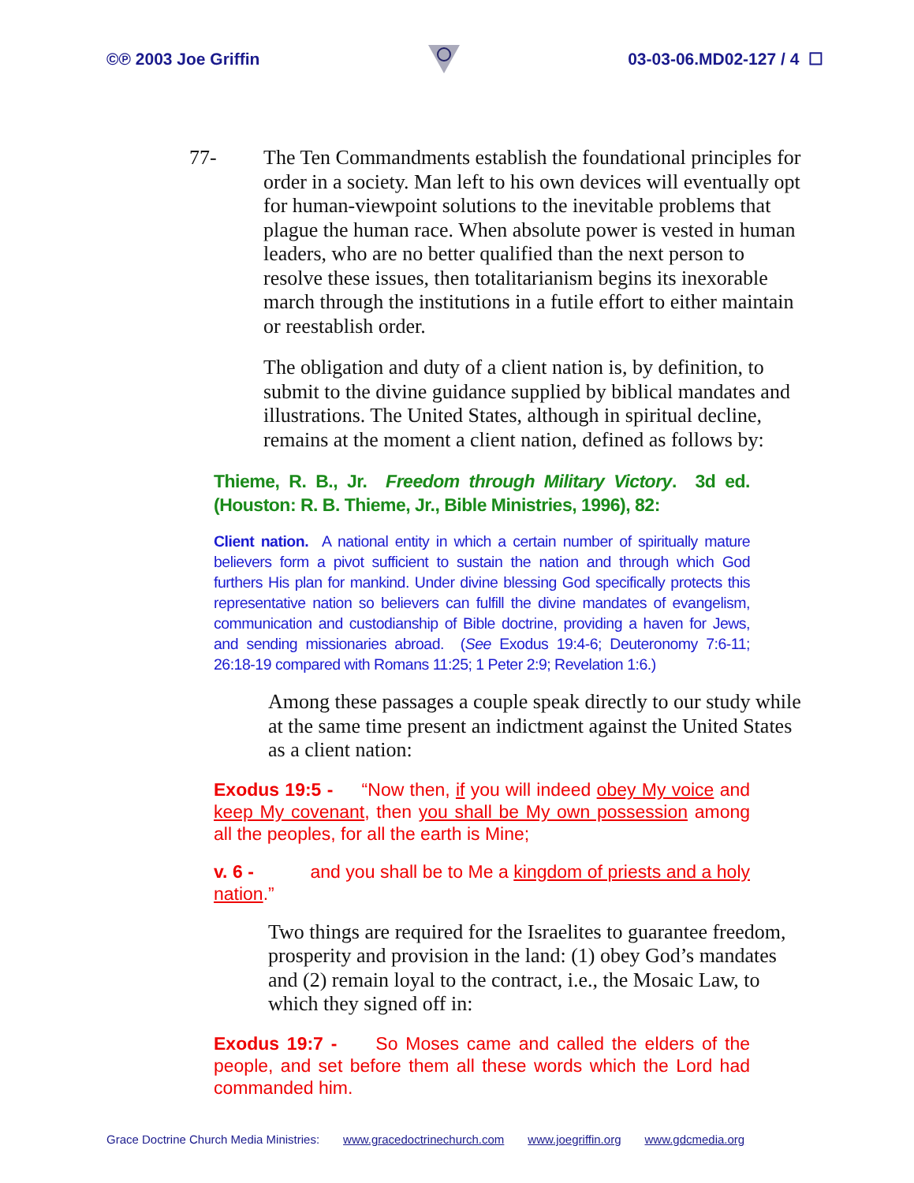©℗ 2003 Joe Griffin 03-03-06.MD02-127 / 4 ☐
77- The Ten Commandments establish the foundational principles for order in a society. Man left to his own devices will eventually opt for human-viewpoint solutions to the inevitable problems that plague the human race. When absolute power is vested in human leaders, who are no better qualified than the next person to resolve these issues, then totalitarianism begins its inexorable march through the institutions in a futile effort to either maintain or reestablish order.
The obligation and duty of a client nation is, by definition, to submit to the divine guidance supplied by biblical mandates and illustrations. The United States, although in spiritual decline, remains at the moment a client nation, defined as follows by:
Thieme, R. B., Jr. Freedom through Military Victory. 3d ed. (Houston: R. B. Thieme, Jr., Bible Ministries, 1996), 82:
Client nation. A national entity in which a certain number of spiritually mature believers form a pivot sufficient to sustain the nation and through which God furthers His plan for mankind. Under divine blessing God specifically protects this representative nation so believers can fulfill the divine mandates of evangelism, communication and custodianship of Bible doctrine, providing a haven for Jews, and sending missionaries abroad. (See Exodus 19:4-6; Deuteronomy 7:6-11; 26:18-19 compared with Romans 11:25; 1 Peter 2:9; Revelation 1:6.)
Among these passages a couple speak directly to our study while at the same time present an indictment against the United States as a client nation:
Exodus 19:5 - “Now then, if you will indeed obey My voice and keep My covenant, then you shall be My own possession among all the peoples, for all the earth is Mine;
v. 6 - and you shall be to Me a kingdom of priests and a holy nation.”
Two things are required for the Israelites to guarantee freedom, prosperity and provision in the land: (1) obey God’s mandates and (2) remain loyal to the contract, i.e., the Mosaic Law, to which they signed off in:
Exodus 19:7 - So Moses came and called the elders of the people, and set before them all these words which the Lord had commanded him.
Grace Doctrine Church Media Ministries: www.gracedoctrinechurch.com www.joegriffin.org www.gdcmedia.org